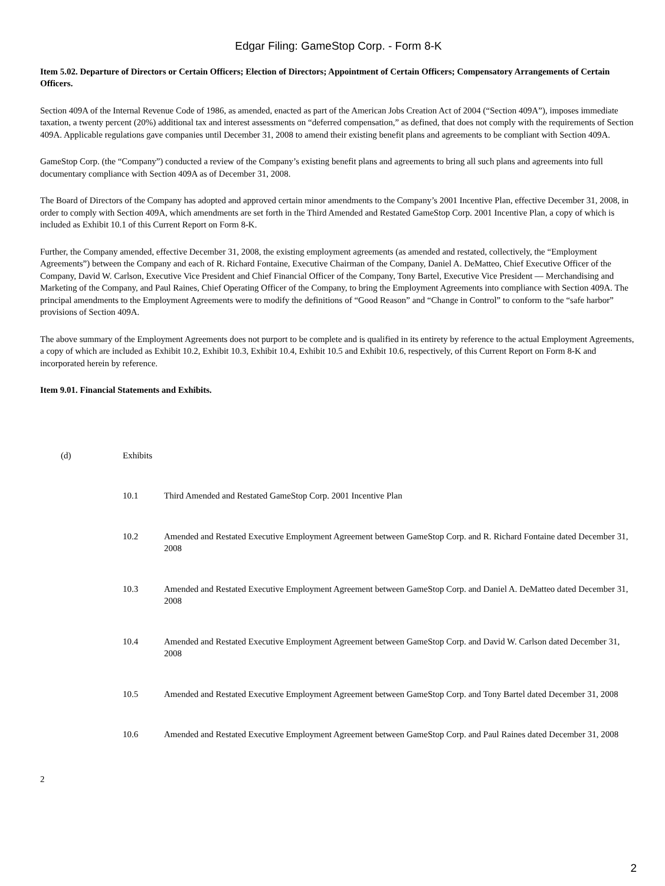Edgar Filing: GameStop Corp. - Form 8-K
Item 5.02. Departure of Directors or Certain Officers; Election of Directors; Appointment of Certain Officers; Compensatory Arrangements of Certain Officers.
Section 409A of the Internal Revenue Code of 1986, as amended, enacted as part of the American Jobs Creation Act of 2004 (“Section 409A”), imposes immediate taxation, a twenty percent (20%) additional tax and interest assessments on “deferred compensation,” as defined, that does not comply with the requirements of Section 409A. Applicable regulations gave companies until December 31, 2008 to amend their existing benefit plans and agreements to be compliant with Section 409A.
GameStop Corp. (the “Company”) conducted a review of the Company’s existing benefit plans and agreements to bring all such plans and agreements into full documentary compliance with Section 409A as of December 31, 2008.
The Board of Directors of the Company has adopted and approved certain minor amendments to the Company’s 2001 Incentive Plan, effective December 31, 2008, in order to comply with Section 409A, which amendments are set forth in the Third Amended and Restated GameStop Corp. 2001 Incentive Plan, a copy of which is included as Exhibit 10.1 of this Current Report on Form 8-K.
Further, the Company amended, effective December 31, 2008, the existing employment agreements (as amended and restated, collectively, the “Employment Agreements”) between the Company and each of R. Richard Fontaine, Executive Chairman of the Company, Daniel A. DeMatteo, Chief Executive Officer of the Company, David W. Carlson, Executive Vice President and Chief Financial Officer of the Company, Tony Bartel, Executive Vice President — Merchandising and Marketing of the Company, and Paul Raines, Chief Operating Officer of the Company, to bring the Employment Agreements into compliance with Section 409A. The principal amendments to the Employment Agreements were to modify the definitions of “Good Reason” and “Change in Control” to conform to the “safe harbor” provisions of Section 409A.
The above summary of the Employment Agreements does not purport to be complete and is qualified in its entirety by reference to the actual Employment Agreements, a copy of which are included as Exhibit 10.2, Exhibit 10.3, Exhibit 10.4, Exhibit 10.5 and Exhibit 10.6, respectively, of this Current Report on Form 8-K and incorporated herein by reference.
Item 9.01. Financial Statements and Exhibits.
(d) Exhibits
10.1 Third Amended and Restated GameStop Corp. 2001 Incentive Plan
10.2 Amended and Restated Executive Employment Agreement between GameStop Corp. and R. Richard Fontaine dated December 31, 2008
10.3 Amended and Restated Executive Employment Agreement between GameStop Corp. and Daniel A. DeMatteo dated December 31, 2008
10.4 Amended and Restated Executive Employment Agreement between GameStop Corp. and David W. Carlson dated December 31, 2008
10.5 Amended and Restated Executive Employment Agreement between GameStop Corp. and Tony Bartel dated December 31, 2008
10.6 Amended and Restated Executive Employment Agreement between GameStop Corp. and Paul Raines dated December 31, 2008
2
2